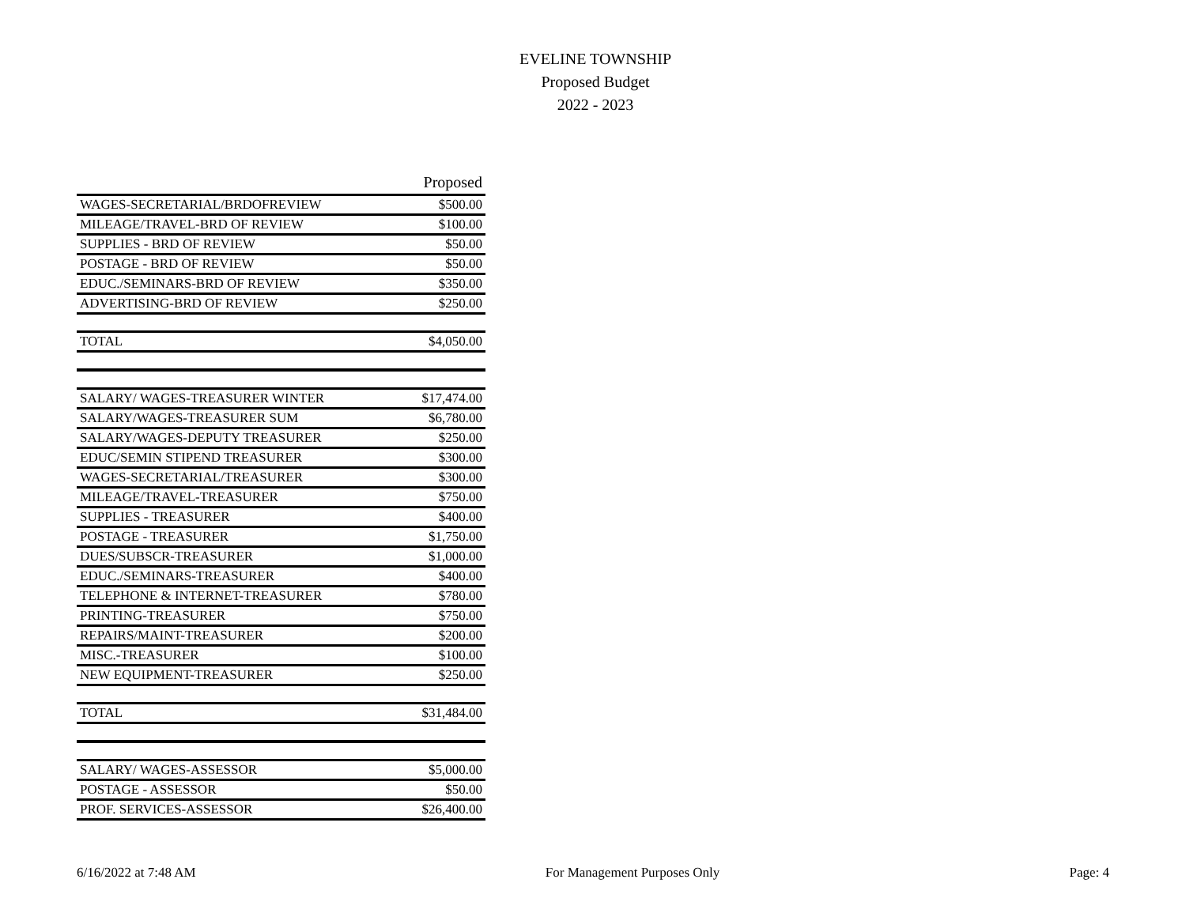EVELINE TOWNSHIP
Proposed Budget
2022 - 2023
| | Proposed |
| --- | --- |
| WAGES-SECRETARIAL/BRDOFREVIEW | $500.00 |
| MILEAGE/TRAVEL-BRD OF REVIEW | $100.00 |
| SUPPLIES - BRD OF REVIEW | $50.00 |
| POSTAGE - BRD OF REVIEW | $50.00 |
| EDUC./SEMINARS-BRD OF REVIEW | $350.00 |
| ADVERTISING-BRD OF REVIEW | $250.00 |
| TOTAL | $4,050.00 |
| SALARY/ WAGES-TREASURER WINTER | $17,474.00 |
| SALARY/WAGES-TREASURER SUM | $6,780.00 |
| SALARY/WAGES-DEPUTY TREASURER | $250.00 |
| EDUC/SEMIN STIPEND TREASURER | $300.00 |
| WAGES-SECRETARIAL/TREASURER | $300.00 |
| MILEAGE/TRAVEL-TREASURER | $750.00 |
| SUPPLIES - TREASURER | $400.00 |
| POSTAGE - TREASURER | $1,750.00 |
| DUES/SUBSCR-TREASURER | $1,000.00 |
| EDUC./SEMINARS-TREASURER | $400.00 |
| TELEPHONE & INTERNET-TREASURER | $780.00 |
| PRINTING-TREASURER | $750.00 |
| REPAIRS/MAINT-TREASURER | $200.00 |
| MISC.-TREASURER | $100.00 |
| NEW EQUIPMENT-TREASURER | $250.00 |
| TOTAL | $31,484.00 |
| SALARY/ WAGES-ASSESSOR | $5,000.00 |
| POSTAGE - ASSESSOR | $50.00 |
| PROF. SERVICES-ASSESSOR | $26,400.00 |
6/16/2022 at 7:48 AM For Management Purposes Only Page: 4